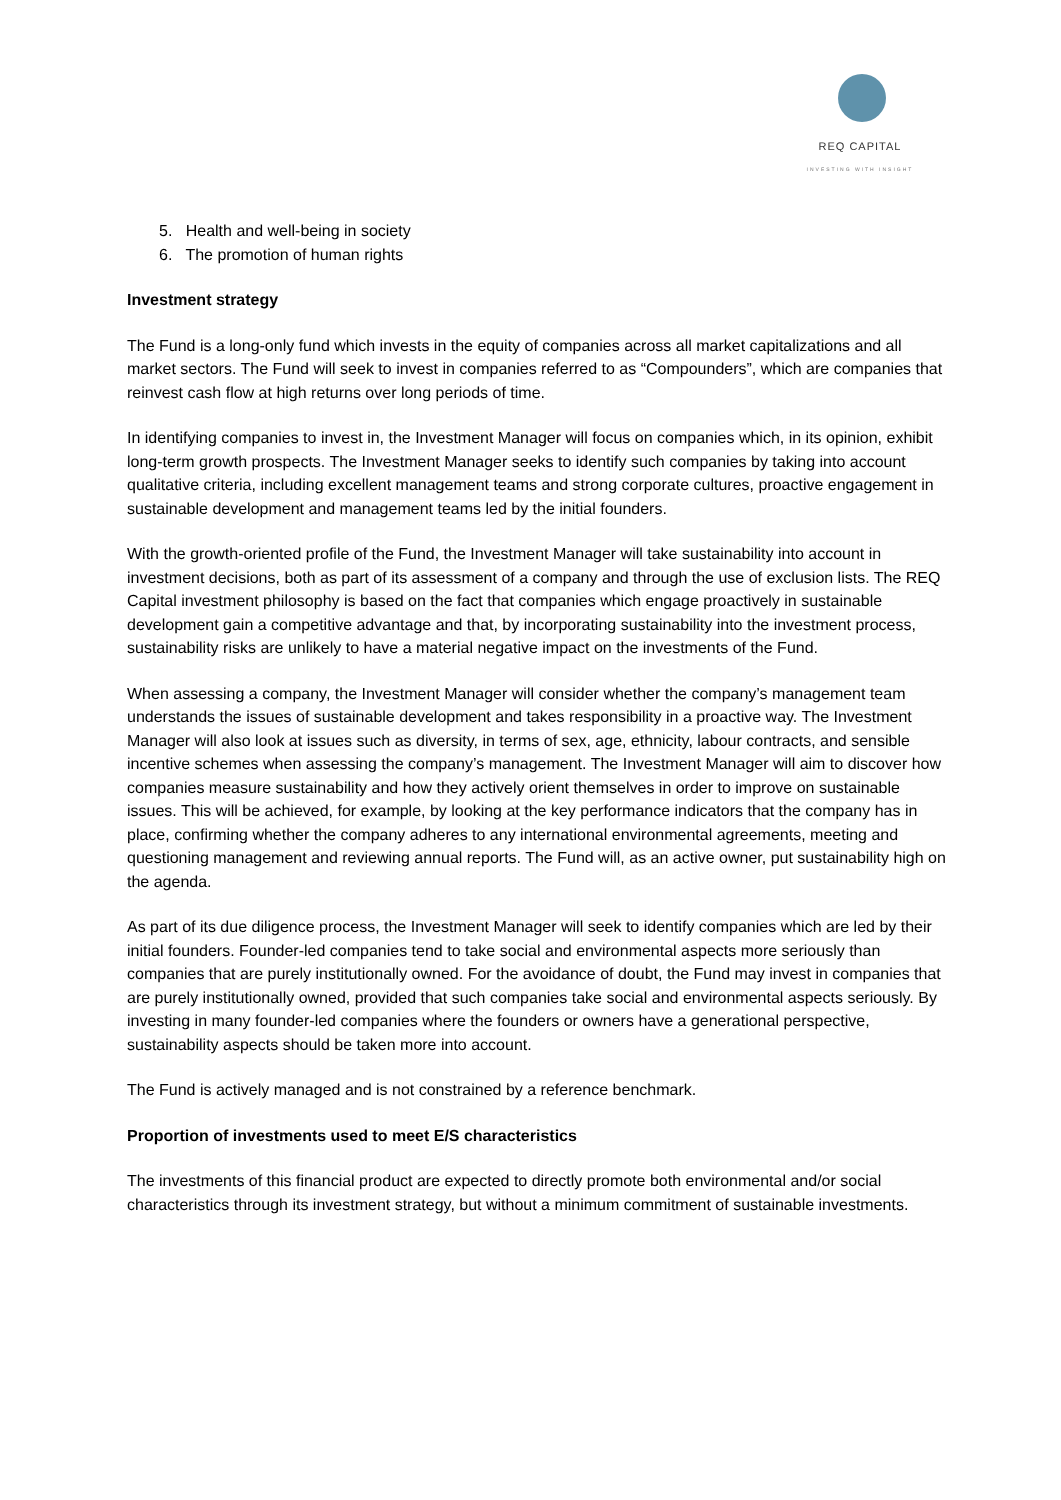REQ CAPITAL
INVESTING WITH INSIGHT
5. Health and well-being in society
6. The promotion of human rights
Investment strategy
The Fund is a long-only fund which invests in the equity of companies across all market capitalizations and all market sectors. The Fund will seek to invest in companies referred to as “Compounders”, which are companies that reinvest cash flow at high returns over long periods of time.
In identifying companies to invest in, the Investment Manager will focus on companies which, in its opinion, exhibit long-term growth prospects. The Investment Manager seeks to identify such companies by taking into account qualitative criteria, including excellent management teams and strong corporate cultures, proactive engagement in sustainable development and management teams led by the initial founders.
With the growth-oriented profile of the Fund, the Investment Manager will take sustainability into account in investment decisions, both as part of its assessment of a company and through the use of exclusion lists. The REQ Capital investment philosophy is based on the fact that companies which engage proactively in sustainable development gain a competitive advantage and that, by incorporating sustainability into the investment process, sustainability risks are unlikely to have a material negative impact on the investments of the Fund.
When assessing a company, the Investment Manager will consider whether the company’s management team understands the issues of sustainable development and takes responsibility in a proactive way. The Investment Manager will also look at issues such as diversity, in terms of sex, age, ethnicity, labour contracts, and sensible incentive schemes when assessing the company’s management. The Investment Manager will aim to discover how companies measure sustainability and how they actively orient themselves in order to improve on sustainable issues. This will be achieved, for example, by looking at the key performance indicators that the company has in place, confirming whether the company adheres to any international environmental agreements, meeting and questioning management and reviewing annual reports. The Fund will, as an active owner, put sustainability high on the agenda.
As part of its due diligence process, the Investment Manager will seek to identify companies which are led by their initial founders. Founder-led companies tend to take social and environmental aspects more seriously than companies that are purely institutionally owned. For the avoidance of doubt, the Fund may invest in companies that are purely institutionally owned, provided that such companies take social and environmental aspects seriously. By investing in many founder-led companies where the founders or owners have a generational perspective, sustainability aspects should be taken more into account.
The Fund is actively managed and is not constrained by a reference benchmark.
Proportion of investments used to meet E/S characteristics
The investments of this financial product are expected to directly promote both environmental and/or social characteristics through its investment strategy, but without a minimum commitment of sustainable investments.